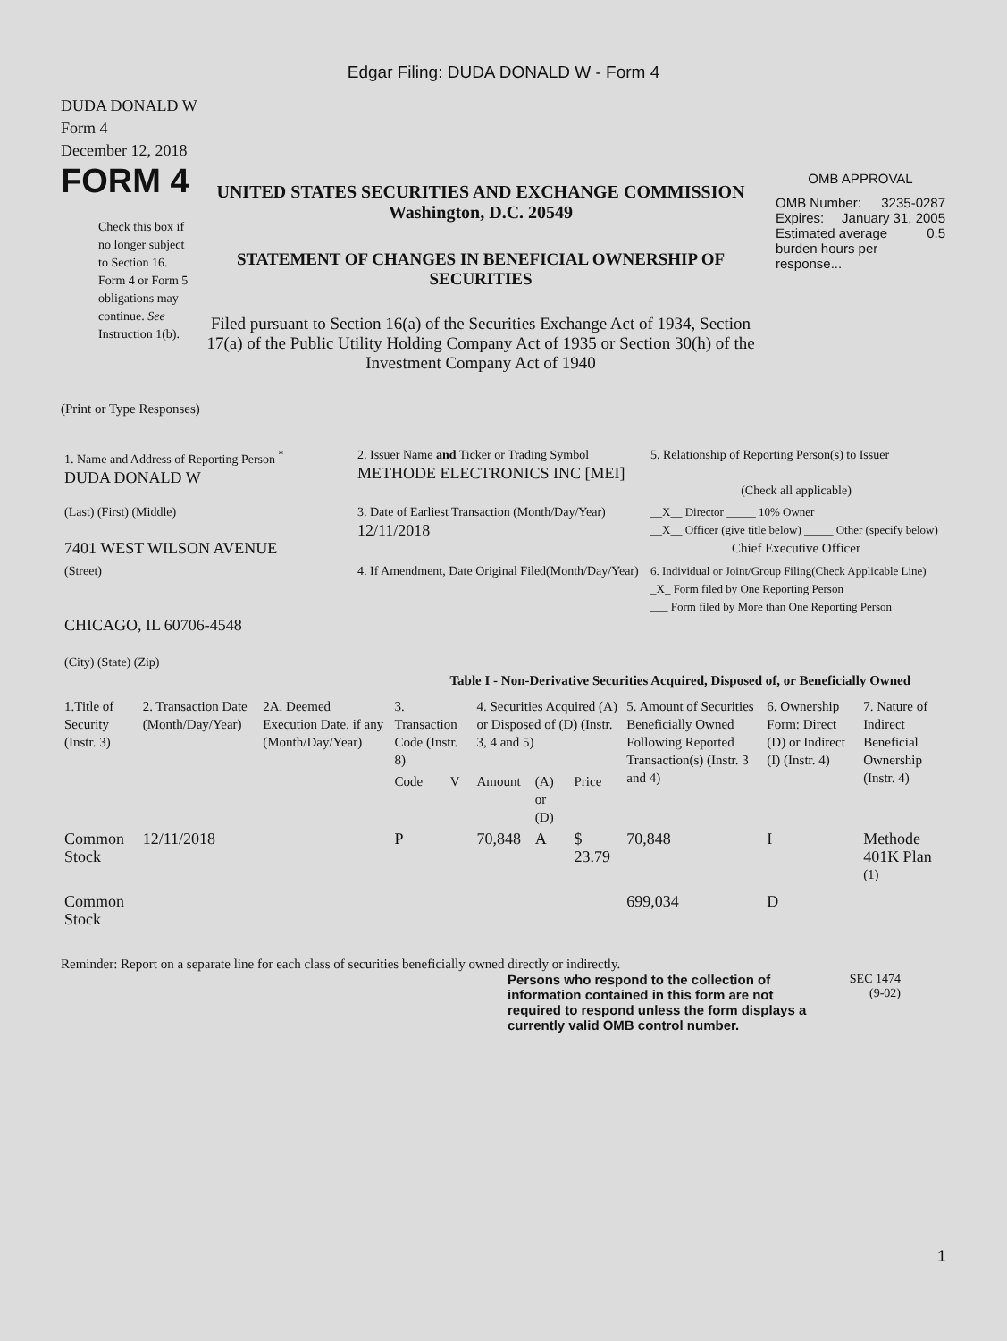Edgar Filing: DUDA DONALD W - Form 4
DUDA DONALD W
Form 4
December 12, 2018
FORM 4
Check this box if no longer subject to Section 16. Form 4 or Form 5 obligations may continue. See Instruction 1(b).
UNITED STATES SECURITIES AND EXCHANGE COMMISSION
Washington, D.C. 20549
STATEMENT OF CHANGES IN BENEFICIAL OWNERSHIP OF SECURITIES
Filed pursuant to Section 16(a) of the Securities Exchange Act of 1934, Section 17(a) of the Public Utility Holding Company Act of 1935 or Section 30(h) of the Investment Company Act of 1940
OMB APPROVAL
OMB Number: 3235-0287
Expires: January 31, 2005
Estimated average burden hours per response... 0.5
(Print or Type Responses)
| 1. Name and Address of Reporting Person <sup>*</sup> DUDA DONALD W | 2. Issuer Name and Ticker or Trading Symbol METHODE ELECTRONICS INC [MEI] | 5. Relationship of Reporting Person(s) to Issuer (Check all applicable) |
| (Last) (First) (Middle) 7401 WEST WILSON AVENUE | 3. Date of Earliest Transaction (Month/Day/Year) 12/11/2018 | __X__ Director _____ 10% Owner __X__ Officer (give title below) _____ Other (specify below) Chief Executive Officer |
| (Street) CHICAGO, IL 60706-4548 (City) (State) (Zip) | 4. If Amendment, Date Original Filed(Month/Day/Year) | 6. Individual or Joint/Group Filing(Check Applicable Line) _X_ Form filed by One Reporting Person ___ Form filed by More than One Reporting Person |
Table I - Non-Derivative Securities Acquired, Disposed of, or Beneficially Owned
| 1.Title of Security (Instr. 3) | 2. Transaction Date (Month/Day/Year) | 2A. Deemed Execution Date, if any (Month/Day/Year) | 3. Transaction Code (Instr. 8) | | 4. Securities Acquired (A) or Disposed of (D) (Instr. 3, 4 and 5) | | | 5. Amount of Securities Beneficially Owned Following Reported Transaction(s) (Instr. 3 and 4) | 6. Ownership Form: Direct (D) or Indirect (I) (Instr. 4) | 7. Nature of Indirect Beneficial Ownership (Instr. 4) |
| | | | Code | V | Amount | (A) or (D) | Price | | | |
| Common Stock | 12/11/2018 | | P | | 70,848 | A | $ 23.79 | 70,848 | I | Methode 401K Plan <sup>(1)</sup> |
| Common Stock | | | | | | | | 699,034 | D | |
Reminder: Report on a separate line for each class of securities beneficially owned directly or indirectly.
Persons who respond to the collection of information contained in this form are not required to respond unless the form displays a currently valid OMB control number.
SEC 1474
(9-02)
1